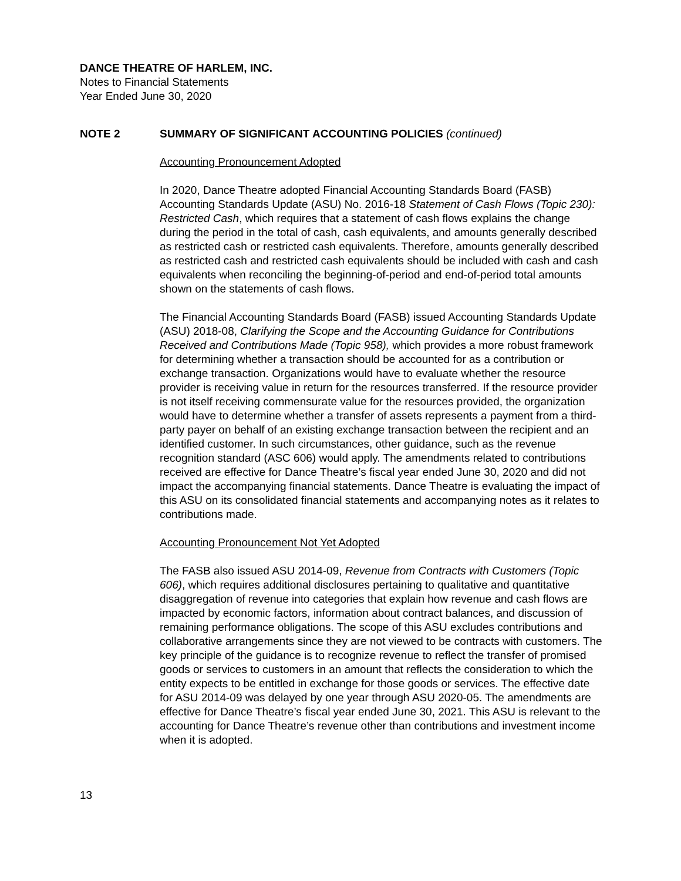DANCE THEATRE OF HARLEM, INC.
Notes to Financial Statements
Year Ended June 30, 2020
NOTE 2 SUMMARY OF SIGNIFICANT ACCOUNTING POLICIES (continued)
Accounting Pronouncement Adopted
In 2020, Dance Theatre adopted Financial Accounting Standards Board (FASB) Accounting Standards Update (ASU) No. 2016-18 Statement of Cash Flows (Topic 230): Restricted Cash, which requires that a statement of cash flows explains the change during the period in the total of cash, cash equivalents, and amounts generally described as restricted cash or restricted cash equivalents. Therefore, amounts generally described as restricted cash and restricted cash equivalents should be included with cash and cash equivalents when reconciling the beginning-of-period and end-of-period total amounts shown on the statements of cash flows.
The Financial Accounting Standards Board (FASB) issued Accounting Standards Update (ASU) 2018-08, Clarifying the Scope and the Accounting Guidance for Contributions Received and Contributions Made (Topic 958), which provides a more robust framework for determining whether a transaction should be accounted for as a contribution or exchange transaction. Organizations would have to evaluate whether the resource provider is receiving value in return for the resources transferred. If the resource provider is not itself receiving commensurate value for the resources provided, the organization would have to determine whether a transfer of assets represents a payment from a third-party payer on behalf of an existing exchange transaction between the recipient and an identified customer. In such circumstances, other guidance, such as the revenue recognition standard (ASC 606) would apply. The amendments related to contributions received are effective for Dance Theatre’s fiscal year ended June 30, 2020 and did not impact the accompanying financial statements. Dance Theatre is evaluating the impact of this ASU on its consolidated financial statements and accompanying notes as it relates to contributions made.
Accounting Pronouncement Not Yet Adopted
The FASB also issued ASU 2014-09, Revenue from Contracts with Customers (Topic 606), which requires additional disclosures pertaining to qualitative and quantitative disaggregation of revenue into categories that explain how revenue and cash flows are impacted by economic factors, information about contract balances, and discussion of remaining performance obligations. The scope of this ASU excludes contributions and collaborative arrangements since they are not viewed to be contracts with customers. The key principle of the guidance is to recognize revenue to reflect the transfer of promised goods or services to customers in an amount that reflects the consideration to which the entity expects to be entitled in exchange for those goods or services. The effective date for ASU 2014-09 was delayed by one year through ASU 2020-05. The amendments are effective for Dance Theatre’s fiscal year ended June 30, 2021. This ASU is relevant to the accounting for Dance Theatre’s revenue other than contributions and investment income when it is adopted.
13